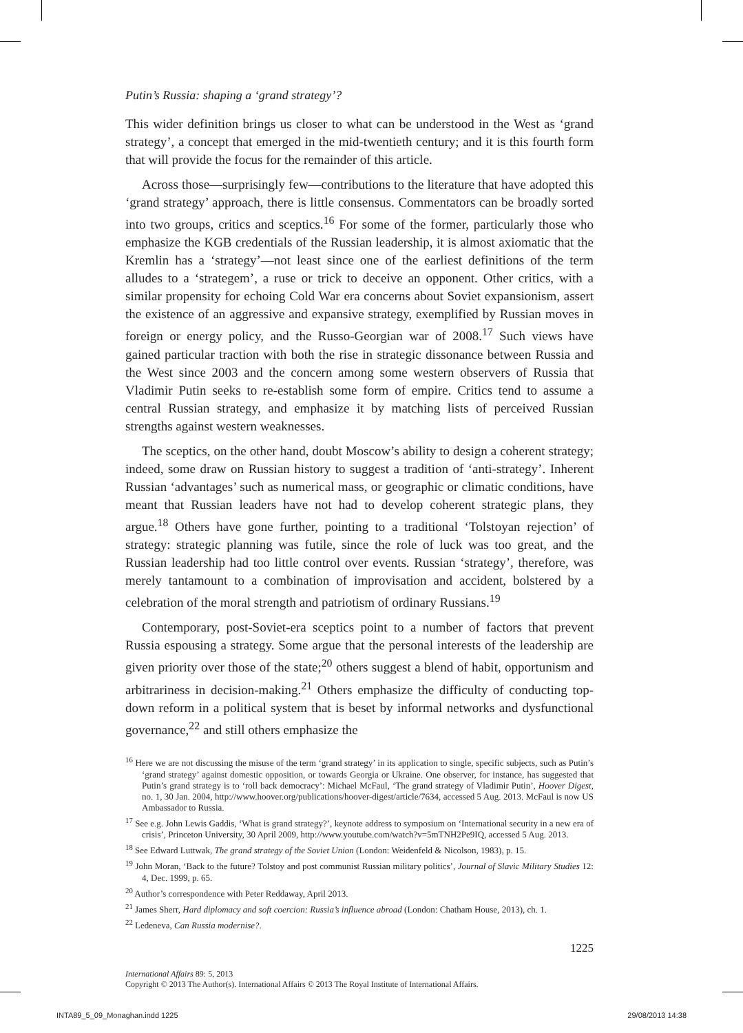Putin’s Russia: shaping a ‘grand strategy’?
This wider definition brings us closer to what can be understood in the West as ‘grand strategy’, a concept that emerged in the mid-twentieth century; and it is this fourth form that will provide the focus for the remainder of this article.
Across those—surprisingly few—contributions to the literature that have adopted this ‘grand strategy’ approach, there is little consensus. Commentators can be broadly sorted into two groups, critics and sceptics.<sup>16</sup> For some of the former, particularly those who emphasize the KGB credentials of the Russian leadership, it is almost axiomatic that the Kremlin has a ‘strategy’—not least since one of the earliest definitions of the term alludes to a ‘strategem’, a ruse or trick to deceive an opponent. Other critics, with a similar propensity for echoing Cold War era concerns about Soviet expansionism, assert the existence of an aggressive and expansive strategy, exemplified by Russian moves in foreign or energy policy, and the Russo-Georgian war of 2008.<sup>17</sup> Such views have gained particular traction with both the rise in strategic dissonance between Russia and the West since 2003 and the concern among some western observers of Russia that Vladimir Putin seeks to re-establish some form of empire. Critics tend to assume a central Russian strategy, and emphasize it by matching lists of perceived Russian strengths against western weaknesses.
The sceptics, on the other hand, doubt Moscow’s ability to design a coherent strategy; indeed, some draw on Russian history to suggest a tradition of ‘anti-strategy’. Inherent Russian ‘advantages’ such as numerical mass, or geographic or climatic conditions, have meant that Russian leaders have not had to develop coherent strategic plans, they argue.<sup>18</sup> Others have gone further, pointing to a traditional ‘Tolstoyan rejection’ of strategy: strategic planning was futile, since the role of luck was too great, and the Russian leadership had too little control over events. Russian ‘strategy’, therefore, was merely tantamount to a combination of improvisation and accident, bolstered by a celebration of the moral strength and patriotism of ordinary Russians.<sup>19</sup>
Contemporary, post-Soviet-era sceptics point to a number of factors that prevent Russia espousing a strategy. Some argue that the personal interests of the leadership are given priority over those of the state;<sup>20</sup> others suggest a blend of habit, opportunism and arbitrariness in decision-making.<sup>21</sup> Others emphasize the difficulty of conducting top-down reform in a political system that is beset by informal networks and dysfunctional governance,<sup>22</sup> and still others emphasize the
<sup>16</sup> Here we are not discussing the misuse of the term ‘grand strategy’ in its application to single, specific subjects, such as Putin’s ‘grand strategy’ against domestic opposition, or towards Georgia or Ukraine. One observer, for instance, has suggested that Putin’s grand strategy is to ‘roll back democracy’: Michael McFaul, ‘The grand strategy of Vladimir Putin’, Hoover Digest, no. 1, 30 Jan. 2004, http://www.hoover.org/publications/hoover-digest/article/7634, accessed 5 Aug. 2013. McFaul is now US Ambassador to Russia.
<sup>17</sup> See e.g. John Lewis Gaddis, ‘What is grand strategy?’, keynote address to symposium on ‘International security in a new era of crisis’, Princeton University, 30 April 2009, http://www.youtube.com/watch?v=5mTNH2Pe9IQ, accessed 5 Aug. 2013.
<sup>18</sup> See Edward Luttwak, The grand strategy of the Soviet Union (London: Weidenfeld & Nicolson, 1983), p. 15.
<sup>19</sup> John Moran, ‘Back to the future? Tolstoy and post communist Russian military politics’, Journal of Slavic Military Studies 12: 4, Dec. 1999, p. 65.
<sup>20</sup> Author’s correspondence with Peter Reddaway, April 2013.
<sup>21</sup> James Sherr, Hard diplomacy and soft coercion: Russia’s influence abroad (London: Chatham House, 2013), ch. 1.
<sup>22</sup> Ledeneva, Can Russia modernise?.
1225
International Affairs 89: 5, 2013
Copyright © 2013 The Author(s). International Affairs © 2013 The Royal Institute of International Affairs.
INTA89_5_09_Monaghan.indd 1225 29/08/2013 14:38